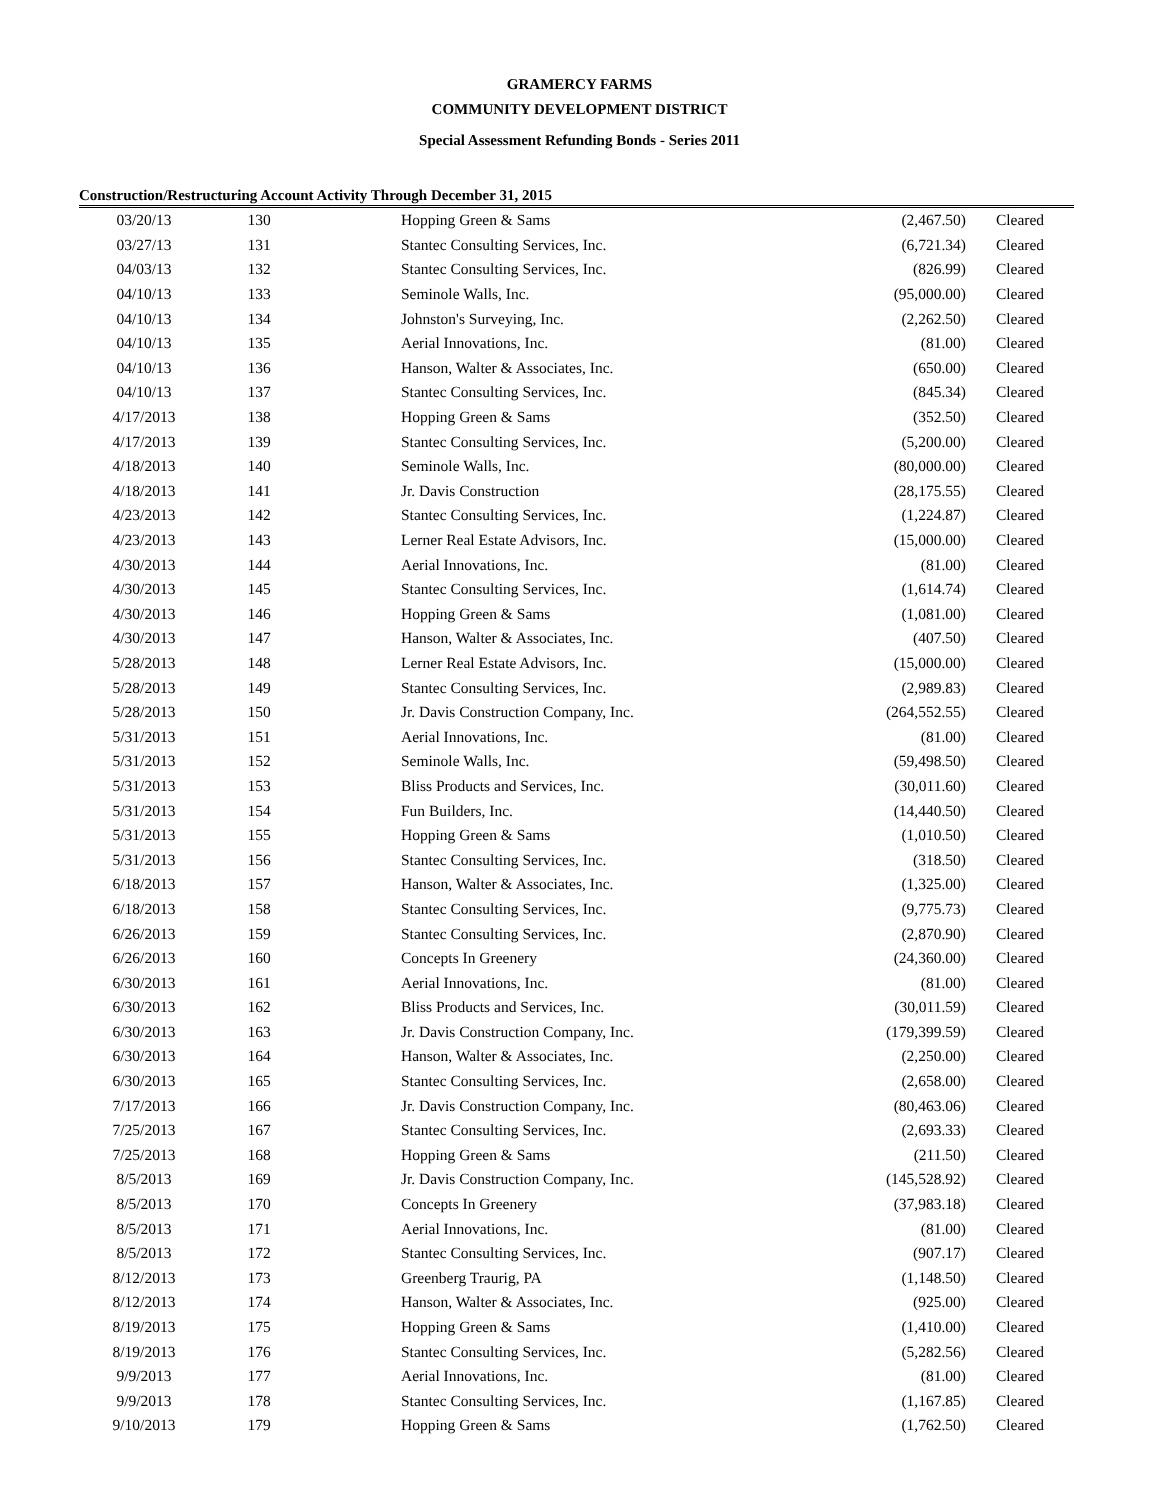GRAMERCY FARMS
COMMUNITY DEVELOPMENT DISTRICT
Special Assessment Refunding Bonds - Series 2011
Construction/Restructuring Account Activity Through December 31, 2015
| 03/20/13 | 130 | Hopping Green & Sams | (2,467.50) | Cleared |
| 03/27/13 | 131 | Stantec Consulting Services, Inc. | (6,721.34) | Cleared |
| 04/03/13 | 132 | Stantec Consulting Services, Inc. | (826.99) | Cleared |
| 04/10/13 | 133 | Seminole Walls, Inc. | (95,000.00) | Cleared |
| 04/10/13 | 134 | Johnston's Surveying, Inc. | (2,262.50) | Cleared |
| 04/10/13 | 135 | Aerial Innovations, Inc. | (81.00) | Cleared |
| 04/10/13 | 136 | Hanson, Walter & Associates, Inc. | (650.00) | Cleared |
| 04/10/13 | 137 | Stantec Consulting Services, Inc. | (845.34) | Cleared |
| 4/17/2013 | 138 | Hopping Green & Sams | (352.50) | Cleared |
| 4/17/2013 | 139 | Stantec Consulting Services, Inc. | (5,200.00) | Cleared |
| 4/18/2013 | 140 | Seminole Walls, Inc. | (80,000.00) | Cleared |
| 4/18/2013 | 141 | Jr. Davis Construction | (28,175.55) | Cleared |
| 4/23/2013 | 142 | Stantec Consulting Services, Inc. | (1,224.87) | Cleared |
| 4/23/2013 | 143 | Lerner Real Estate Advisors, Inc. | (15,000.00) | Cleared |
| 4/30/2013 | 144 | Aerial Innovations, Inc. | (81.00) | Cleared |
| 4/30/2013 | 145 | Stantec Consulting Services, Inc. | (1,614.74) | Cleared |
| 4/30/2013 | 146 | Hopping Green & Sams | (1,081.00) | Cleared |
| 4/30/2013 | 147 | Hanson, Walter & Associates, Inc. | (407.50) | Cleared |
| 5/28/2013 | 148 | Lerner Real Estate Advisors, Inc. | (15,000.00) | Cleared |
| 5/28/2013 | 149 | Stantec Consulting Services, Inc. | (2,989.83) | Cleared |
| 5/28/2013 | 150 | Jr. Davis Construction Company, Inc. | (264,552.55) | Cleared |
| 5/31/2013 | 151 | Aerial Innovations, Inc. | (81.00) | Cleared |
| 5/31/2013 | 152 | Seminole Walls, Inc. | (59,498.50) | Cleared |
| 5/31/2013 | 153 | Bliss Products and Services, Inc. | (30,011.60) | Cleared |
| 5/31/2013 | 154 | Fun Builders, Inc. | (14,440.50) | Cleared |
| 5/31/2013 | 155 | Hopping Green & Sams | (1,010.50) | Cleared |
| 5/31/2013 | 156 | Stantec Consulting Services, Inc. | (318.50) | Cleared |
| 6/18/2013 | 157 | Hanson, Walter & Associates, Inc. | (1,325.00) | Cleared |
| 6/18/2013 | 158 | Stantec Consulting Services, Inc. | (9,775.73) | Cleared |
| 6/26/2013 | 159 | Stantec Consulting Services, Inc. | (2,870.90) | Cleared |
| 6/26/2013 | 160 | Concepts In Greenery | (24,360.00) | Cleared |
| 6/30/2013 | 161 | Aerial Innovations, Inc. | (81.00) | Cleared |
| 6/30/2013 | 162 | Bliss Products and Services, Inc. | (30,011.59) | Cleared |
| 6/30/2013 | 163 | Jr. Davis Construction Company, Inc. | (179,399.59) | Cleared |
| 6/30/2013 | 164 | Hanson, Walter & Associates, Inc. | (2,250.00) | Cleared |
| 6/30/2013 | 165 | Stantec Consulting Services, Inc. | (2,658.00) | Cleared |
| 7/17/2013 | 166 | Jr. Davis Construction Company, Inc. | (80,463.06) | Cleared |
| 7/25/2013 | 167 | Stantec Consulting Services, Inc. | (2,693.33) | Cleared |
| 7/25/2013 | 168 | Hopping Green & Sams | (211.50) | Cleared |
| 8/5/2013 | 169 | Jr. Davis Construction Company, Inc. | (145,528.92) | Cleared |
| 8/5/2013 | 170 | Concepts In Greenery | (37,983.18) | Cleared |
| 8/5/2013 | 171 | Aerial Innovations, Inc. | (81.00) | Cleared |
| 8/5/2013 | 172 | Stantec Consulting Services, Inc. | (907.17) | Cleared |
| 8/12/2013 | 173 | Greenberg Traurig, PA | (1,148.50) | Cleared |
| 8/12/2013 | 174 | Hanson, Walter & Associates, Inc. | (925.00) | Cleared |
| 8/19/2013 | 175 | Hopping Green & Sams | (1,410.00) | Cleared |
| 8/19/2013 | 176 | Stantec Consulting Services, Inc. | (5,282.56) | Cleared |
| 9/9/2013 | 177 | Aerial Innovations, Inc. | (81.00) | Cleared |
| 9/9/2013 | 178 | Stantec Consulting Services, Inc. | (1,167.85) | Cleared |
| 9/10/2013 | 179 | Hopping Green & Sams | (1,762.50) | Cleared |